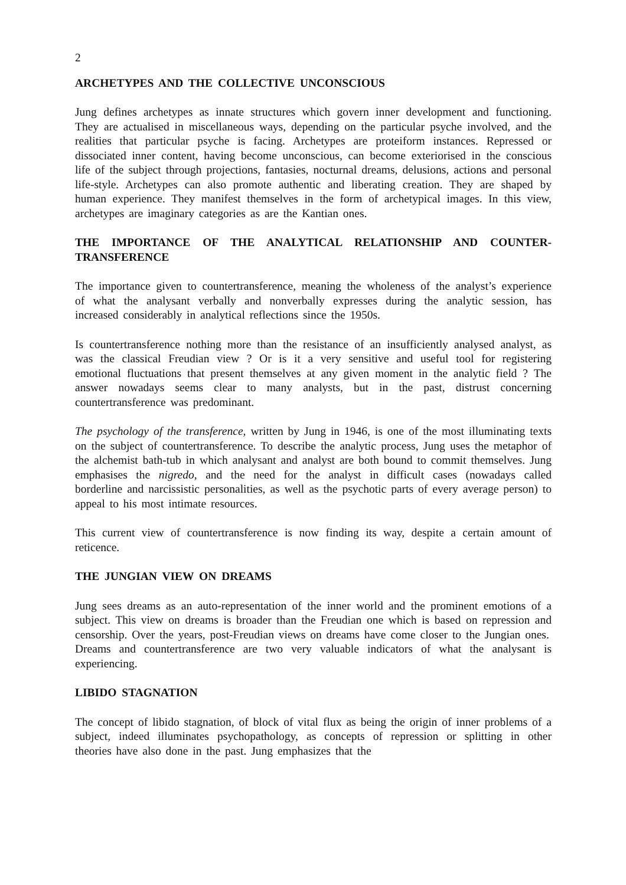2
ARCHETYPES AND THE COLLECTIVE UNCONSCIOUS
Jung defines archetypes as innate structures which govern inner development and functioning. They are actualised in miscellaneous ways, depending on the particular psyche involved, and the realities that particular psyche is facing. Archetypes are proteiform instances. Repressed or dissociated inner content, having become unconscious, can become exteriorised in the conscious life of the subject through projections, fantasies, nocturnal dreams, delusions, actions and personal life-style. Archetypes can also promote authentic and liberating creation. They are shaped by human experience. They manifest themselves in the form of archetypical images. In this view, archetypes are imaginary categories as are the Kantian ones.
THE IMPORTANCE OF THE ANALYTICAL RELATIONSHIP AND COUNTER-TRANSFERENCE
The importance given to countertransference, meaning the wholeness of the analyst’s experience of what the analysant verbally and nonverbally expresses during the analytic session, has increased considerably in analytical reflections since the 1950s.
Is countertransference nothing more than the resistance of an insufficiently analysed analyst, as was the classical Freudian view ? Or is it a very sensitive and useful tool for registering emotional fluctuations that present themselves at any given moment in the analytic field ? The answer nowadays seems clear to many analysts, but in the past, distrust concerning countertransference was predominant.
The psychology of the transference, written by Jung in 1946, is one of the most illuminating texts on the subject of countertransference. To describe the analytic process, Jung uses the metaphor of the alchemist bath-tub in which analysant and analyst are both bound to commit themselves. Jung emphasises the nigredo, and the need for the analyst in difficult cases (nowadays called borderline and narcissistic personalities, as well as the psychotic parts of every average person) to appeal to his most intimate resources.
This current view of countertransference is now finding its way, despite a certain amount of reticence.
THE JUNGIAN VIEW ON DREAMS
Jung sees dreams as an auto-representation of the inner world and the prominent emotions of a subject. This view on dreams is broader than the Freudian one which is based on repression and censorship. Over the years, post-Freudian views on dreams have come closer to the Jungian ones.
Dreams and countertransference are two very valuable indicators of what the analysant is experiencing.
LIBIDO STAGNATION
The concept of libido stagnation, of block of vital flux as being the origin of inner problems of a subject, indeed illuminates psychopathology, as concepts of repression or splitting in other theories have also done in the past. Jung emphasizes that the